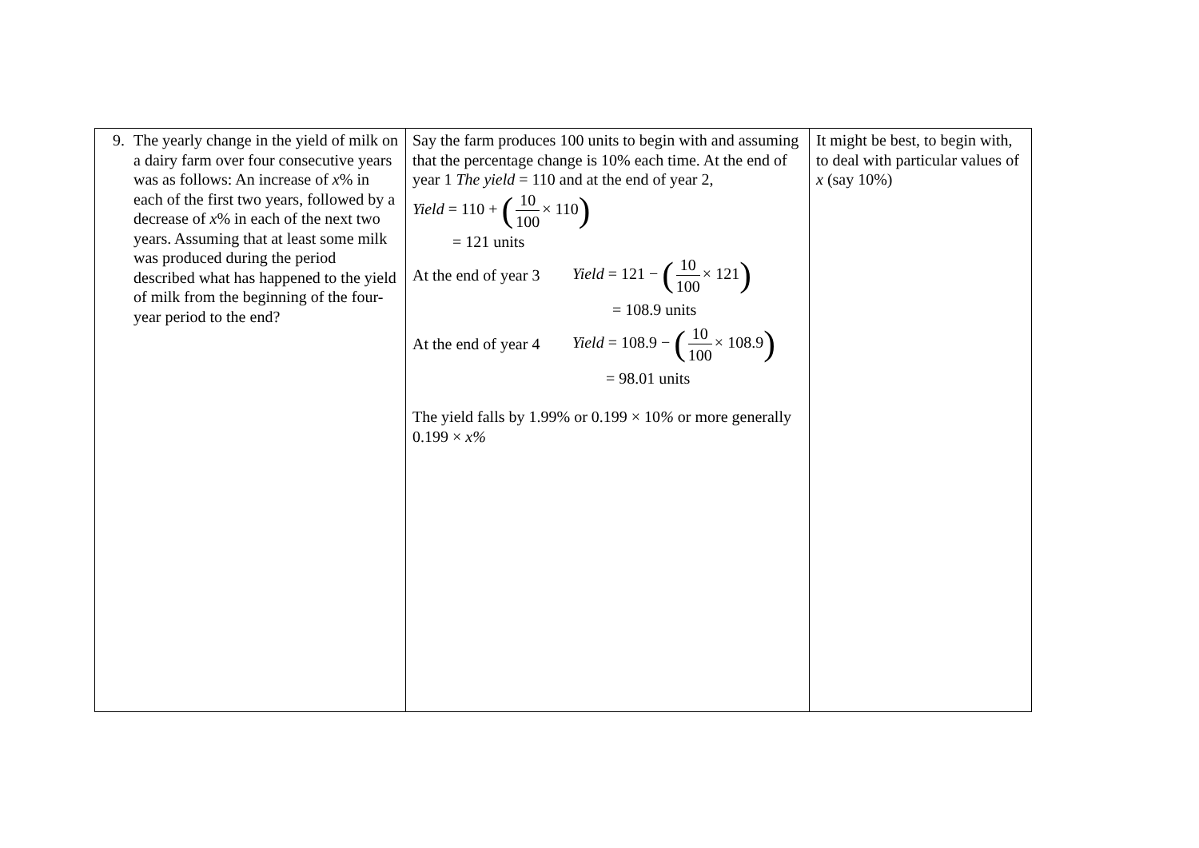| 9. The yearly change in the yield of milk on a dairy farm over four consecutive years was as follows: An increase of x % in each of the first two years, followed by a decrease of x % in each of the next two years. Assuming that at least some milk was produced during the period described what has happened to the yield of milk from the beginning of the four-year period to the end? | Say the farm produces 100 units to begin with and assuming that the percentage change is 10% each time. At the end of year 1 The yield = 110 and at the end of year 2, Yield = 110 + ( 10 100 × 110 ) = 121 units At the end of year 3 Yield = 121 − ( 10 100 × 121 ) = 108.9 units At the end of year 4 Yield = 108.9 − ( 10 100 × 108.9 ) = 98.01 units The yield falls by 1.99% or 0.199 × 10 % or more generally 0.199 × x% | It might be best, to begin with, to deal with particular values of x (say 10%) |